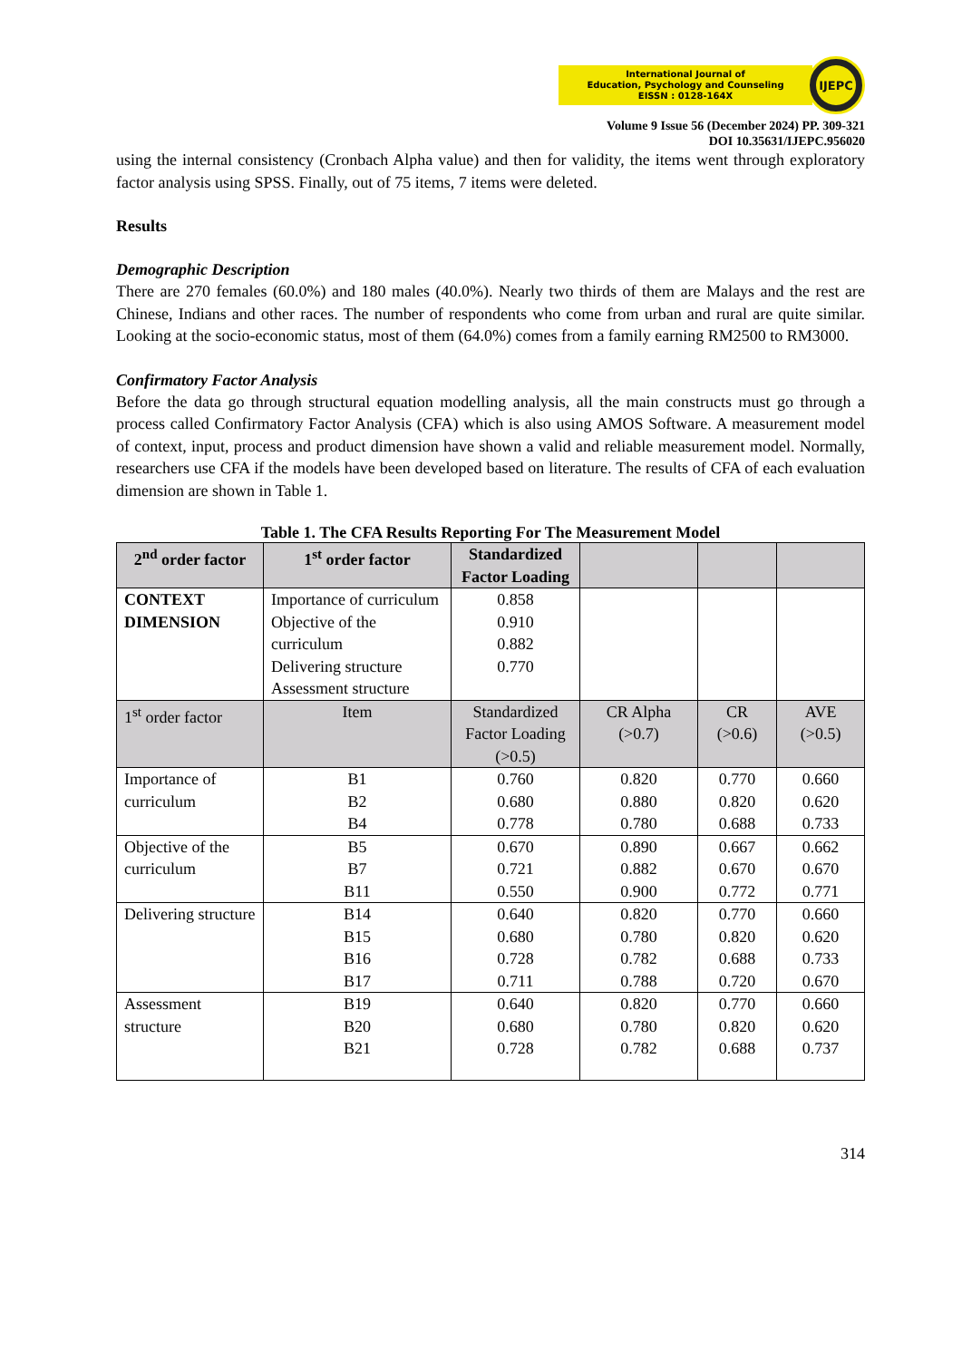International Journal of
Education, Psychology and Counseling
EISSN : 0128-164X
IJEPC
Volume 9 Issue 56 (December 2024) PP. 309-321
DOI 10.35631/IJEPC.956020
using the internal consistency (Cronbach Alpha value) and then for validity, the items went through exploratory factor analysis using SPSS. Finally, out of 75 items, 7 items were deleted.
Results
Demographic Description
There are 270 females (60.0%) and 180 males (40.0%). Nearly two thirds of them are Malays and the rest are Chinese, Indians and other races. The number of respondents who come from urban and rural are quite similar. Looking at the socio-economic status, most of them (64.0%) comes from a family earning RM2500 to RM3000.
Confirmatory Factor Analysis
Before the data go through structural equation modelling analysis, all the main constructs must go through a process called Confirmatory Factor Analysis (CFA) which is also using AMOS Software. A measurement model of context, input, process and product dimension have shown a valid and reliable measurement model. Normally, researchers use CFA if the models have been developed based on literature. The results of CFA of each evaluation dimension are shown in Table 1.
Table 1. The CFA Results Reporting For The Measurement Model
| 2<sup>nd</sup> order factor | 1<sup>st</sup> order factor | Standardized Factor Loading | | | |
| --- | --- | --- | --- | --- | --- |
| CONTEXT DIMENSION | Importance of curriculum Objective of the curriculum Delivering structure Assessment structure | 0.858 0.910 0.882 0.770 | | | |
| 1<sup>st</sup> order factor | Item | Standardized Factor Loading (>0.5) | CR Alpha (>0.7) | CR (>0.6) | AVE (>0.5) |
| Importance of curriculum | B1 B2 B4 | 0.760 0.680 0.778 | 0.820 0.880 0.780 | 0.770 0.820 0.688 | 0.660 0.620 0.733 |
| Objective of the curriculum | B5 B7 B11 | 0.670 0.721 0.550 | 0.890 0.882 0.900 | 0.667 0.670 0.772 | 0.662 0.670 0.771 |
| Delivering structure | B14 B15 B16 B17 | 0.640 0.680 0.728 0.711 | 0.820 0.780 0.782 0.788 | 0.770 0.820 0.688 0.720 | 0.660 0.620 0.733 0.670 |
| Assessment structure | B19 B20 B21 | 0.640 0.680 0.728 | 0.820 0.780 0.782 | 0.770 0.820 0.688 | 0.660 0.620 0.737 |
314